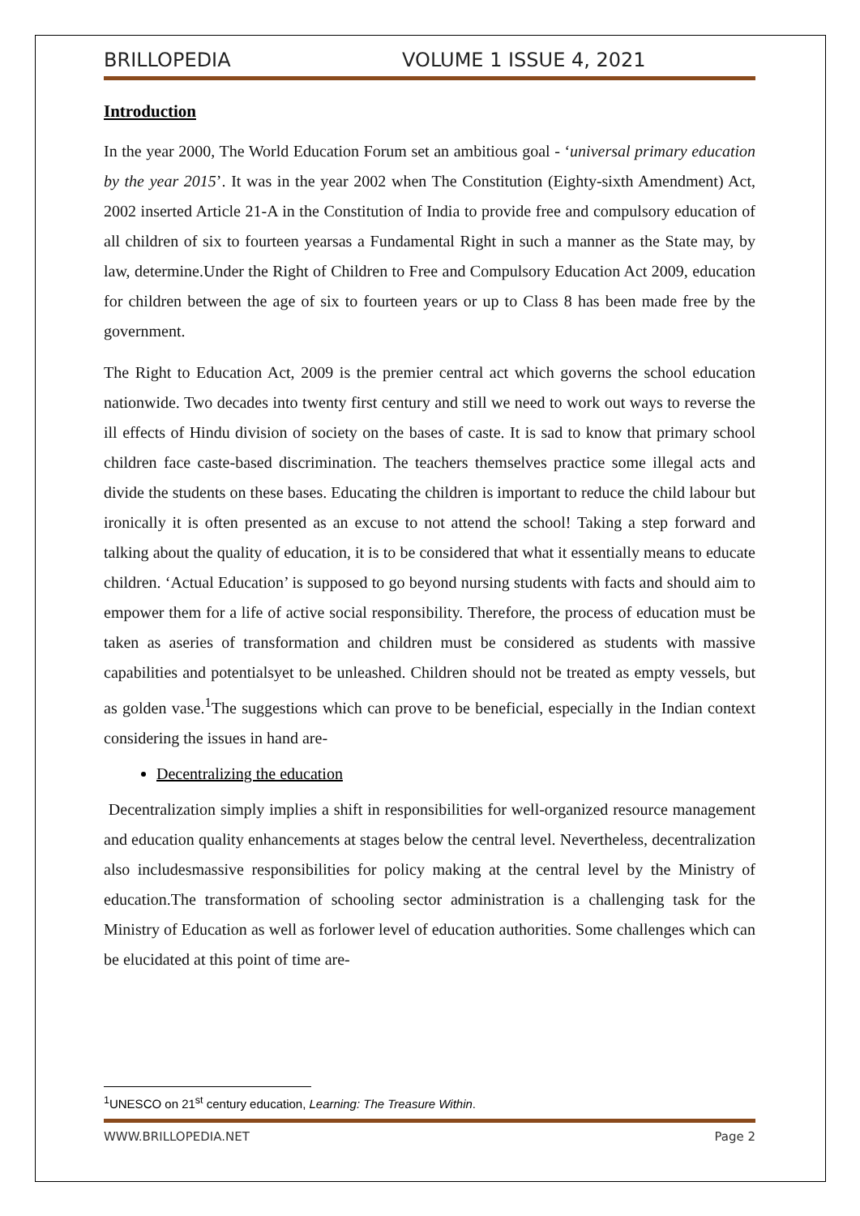BRILLOPEDIA VOLUME 1 ISSUE 4, 2021
Introduction
In the year 2000, The World Education Forum set an ambitious goal - ‘universal primary education by the year 2015’. It was in the year 2002 when The Constitution (Eighty-sixth Amendment) Act, 2002 inserted Article 21-A in the Constitution of India to provide free and compulsory education of all children of six to fourteen yearsas a Fundamental Right in such a manner as the State may, by law, determine.Under the Right of Children to Free and Compulsory Education Act 2009, education for children between the age of six to fourteen years or up to Class 8 has been made free by the government.
The Right to Education Act, 2009 is the premier central act which governs the school education nationwide. Two decades into twenty first century and still we need to work out ways to reverse the ill effects of Hindu division of society on the bases of caste. It is sad to know that primary school children face caste-based discrimination. The teachers themselves practice some illegal acts and divide the students on these bases. Educating the children is important to reduce the child labour but ironically it is often presented as an excuse to not attend the school! Taking a step forward and talking about the quality of education, it is to be considered that what it essentially means to educate children. ‘Actual Education’ is supposed to go beyond nursing students with facts and should aim to empower them for a life of active social responsibility. Therefore, the process of education must be taken as aseries of transformation and children must be considered as students with massive capabilities and potentialsyet to be unleashed. Children should not be treated as empty vessels, but as golden vase.<sup>1</sup>The suggestions which can prove to be beneficial, especially in the Indian context considering the issues in hand are-
Decentralizing the education
Decentralization simply implies a shift in responsibilities for well-organized resource management and education quality enhancements at stages below the central level. Nevertheless, decentralization also includesmassive responsibilities for policy making at the central level by the Ministry of education.The transformation of schooling sector administration is a challenging task for the Ministry of Education as well as forlower level of education authorities. Some challenges which can be elucidated at this point of time are-
<sup>1</sup> UNESCO on 21<sup>st</sup> century education, Learning: The Treasure Within.
WWW.BRILLOPEDIA.NET Page 2